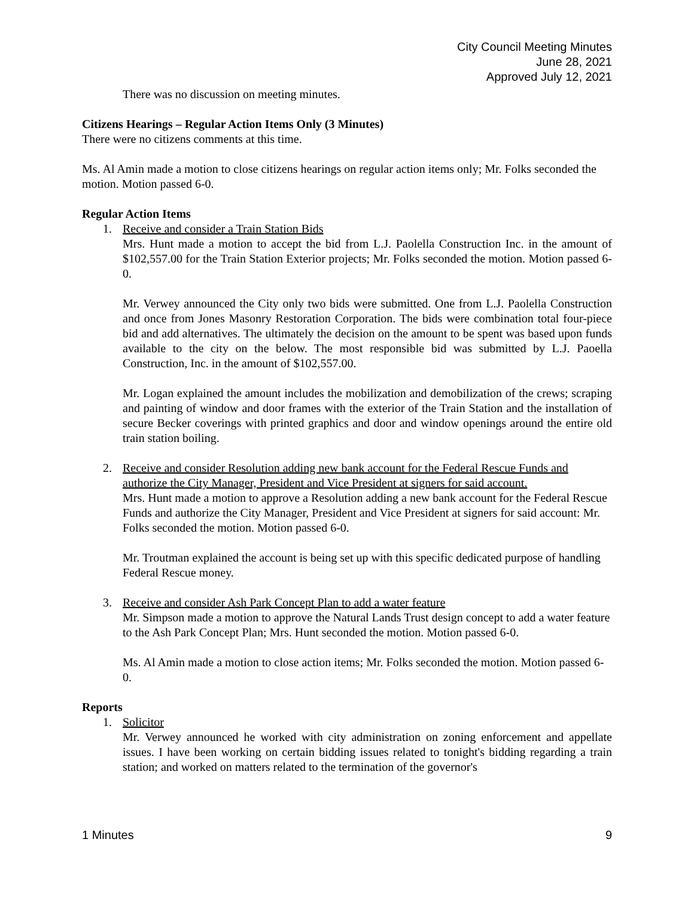City Council Meeting Minutes
June 28, 2021
Approved July 12, 2021
There was no discussion on meeting minutes.
Citizens Hearings – Regular Action Items Only (3 Minutes)
There were no citizens comments at this time.
Ms. Al Amin made a motion to close citizens hearings on regular action items only; Mr. Folks seconded the motion. Motion passed 6-0.
Regular Action Items
1. Receive and consider a Train Station Bids
Mrs. Hunt made a motion to accept the bid from L.J. Paolella Construction Inc. in the amount of $102,557.00 for the Train Station Exterior projects; Mr. Folks seconded the motion. Motion passed 6-0.
Mr. Verwey announced the City only two bids were submitted. One from L.J. Paolella Construction and once from Jones Masonry Restoration Corporation. The bids were combination total four-piece bid and add alternatives. The ultimately the decision on the amount to be spent was based upon funds available to the city on the below. The most responsible bid was submitted by L.J. Paoella Construction, Inc. in the amount of $102,557.00.
Mr. Logan explained the amount includes the mobilization and demobilization of the crews; scraping and painting of window and door frames with the exterior of the Train Station and the installation of secure Becker coverings with printed graphics and door and window openings around the entire old train station boiling.
2. Receive and consider Resolution adding new bank account for the Federal Rescue Funds and authorize the City Manager, President and Vice President at signers for said account.
Mrs. Hunt made a motion to approve a Resolution adding a new bank account for the Federal Rescue Funds and authorize the City Manager, President and Vice President at signers for said account: Mr. Folks seconded the motion. Motion passed 6-0.
Mr. Troutman explained the account is being set up with this specific dedicated purpose of handling Federal Rescue money.
3. Receive and consider Ash Park Concept Plan to add a water feature
Mr. Simpson made a motion to approve the Natural Lands Trust design concept to add a water feature to the Ash Park Concept Plan; Mrs. Hunt seconded the motion. Motion passed 6-0.
Ms. Al Amin made a motion to close action items; Mr. Folks seconded the motion. Motion passed 6-0.
Reports
1. Solicitor
Mr. Verwey announced he worked with city administration on zoning enforcement and appellate issues. I have been working on certain bidding issues related to tonight's bidding regarding a train station; and worked on matters related to the termination of the governor's
1 Minutes 9